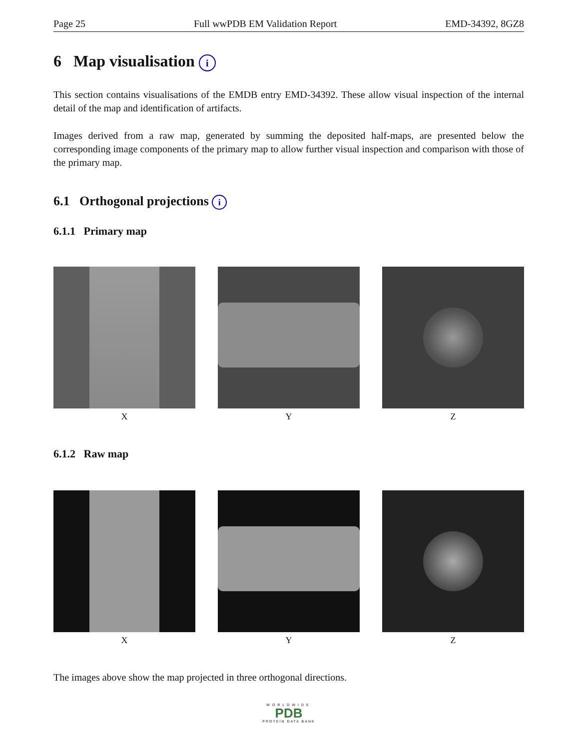Page 25 Full wwPDB EM Validation Report EMD-34392, 8GZ8
6 Map visualisation i
This section contains visualisations of the EMDB entry EMD-34392. These allow visual inspection of the internal detail of the map and identification of artifacts.
Images derived from a raw map, generated by summing the deposited half-maps, are presented below the corresponding image components of the primary map to allow further visual inspection and comparison with those of the primary map.
6.1 Orthogonal projections i
6.1.1 Primary map
X Y Z
6.1.2 Raw map
X Y Z
The images above show the map projected in three orthogonal directions.
WORLDWIDE
PDB
PROTEIN DATA BANK